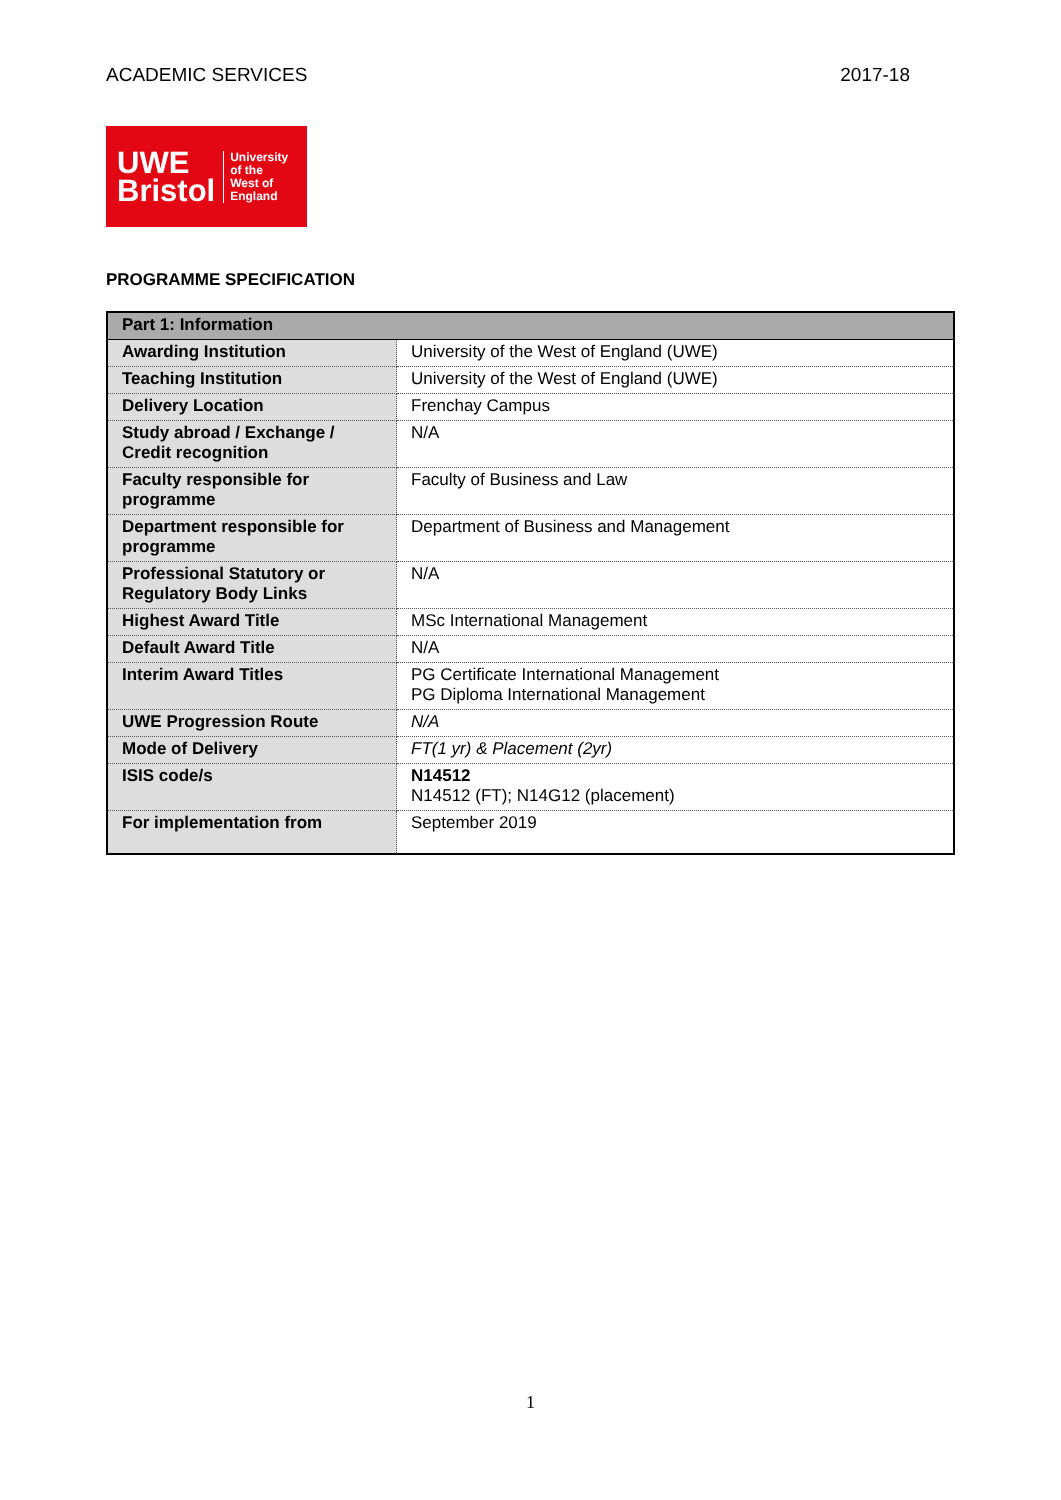ACADEMIC SERVICES 2017-18
UWE
Bristol
University
of the
West of
England
PROGRAMME SPECIFICATION
| Part 1: Information | |
| --- | --- |
| Awarding Institution | University of the West of England (UWE) |
| Teaching Institution | University of the West of England (UWE) |
| Delivery Location | Frenchay Campus |
| Study abroad / Exchange / Credit recognition | N/A |
| Faculty responsible for programme | Faculty of Business and Law |
| Department responsible for programme | Department of Business and Management |
| Professional Statutory or Regulatory Body Links | N/A |
| Highest Award Title | MSc International Management |
| Default Award Title | N/A |
| Interim Award Titles | PG Certificate International Management PG Diploma International Management |
| UWE Progression Route | N/A |
| Mode of Delivery | FT(1 yr) & Placement (2yr) |
| ISIS code/s | N14512 N14512 (FT); N14G12 (placement) |
| For implementation from | September 2019 |
1